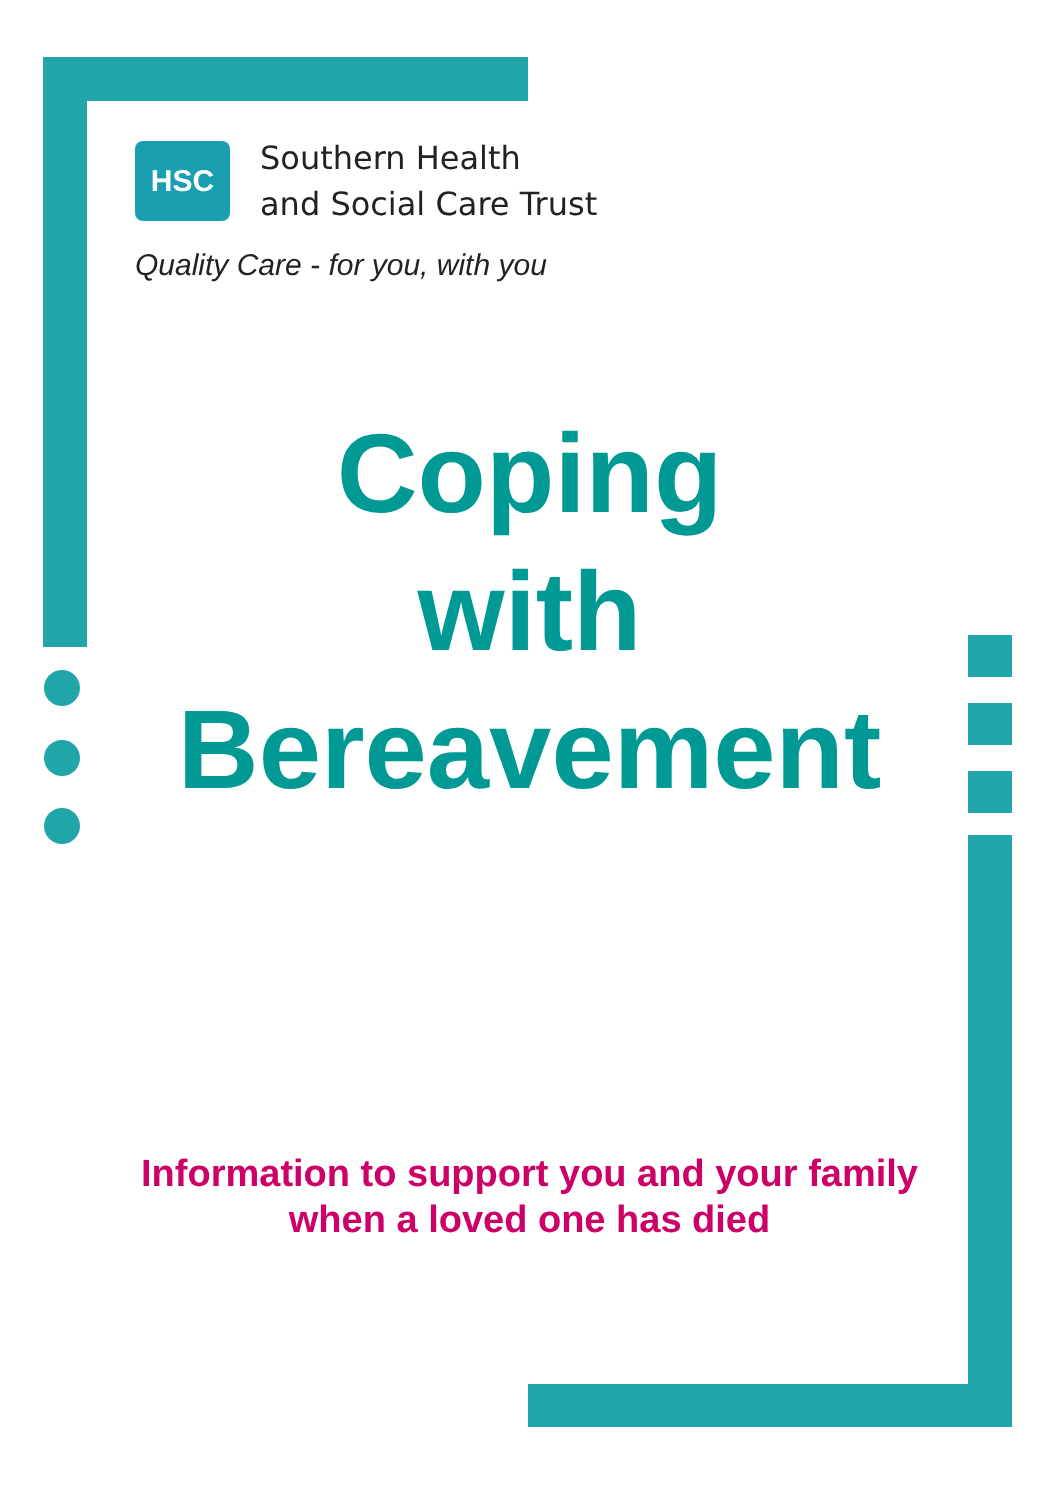HSC
Southern Health
and Social Care Trust
Quality Care - for you, with you
Coping
with
Bereavement
Information to support you and your family
when a loved one has died